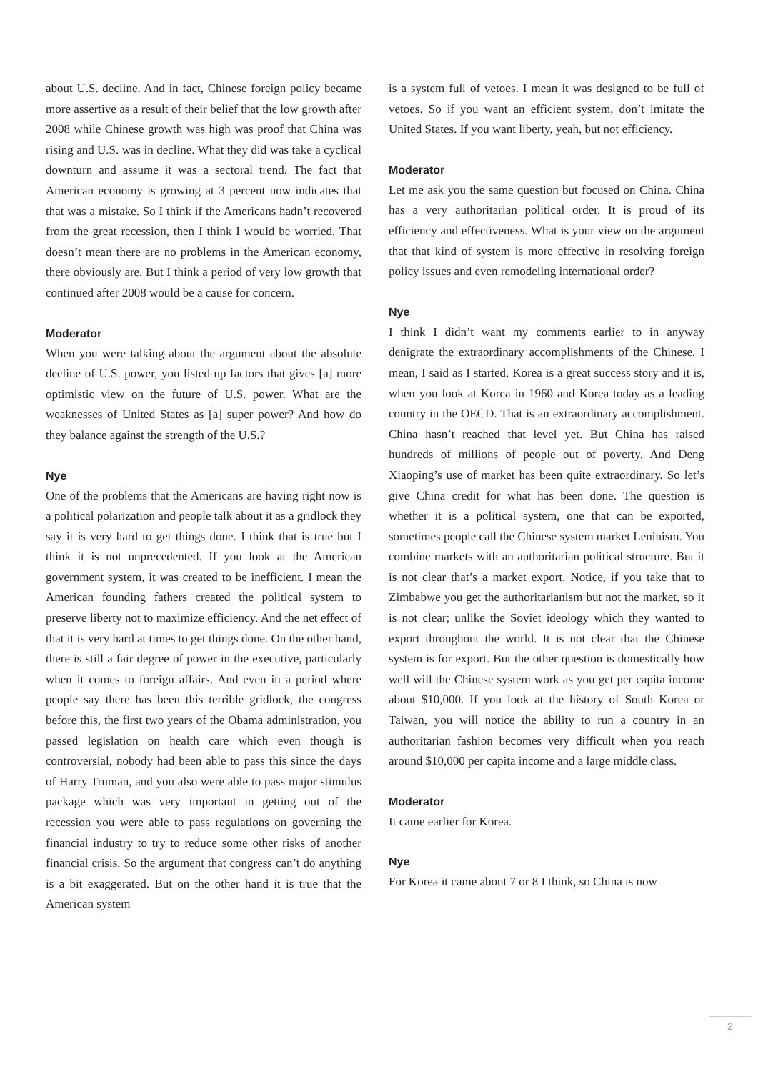about U.S. decline. And in fact, Chinese foreign policy became more assertive as a result of their belief that the low growth after 2008 while Chinese growth was high was proof that China was rising and U.S. was in decline. What they did was take a cyclical downturn and assume it was a sectoral trend. The fact that American economy is growing at 3 percent now indicates that that was a mistake. So I think if the Americans hadn’t recovered from the great recession, then I think I would be worried. That doesn’t mean there are no problems in the American economy, there obviously are. But I think a period of very low growth that continued after 2008 would be a cause for concern.
Moderator
When you were talking about the argument about the absolute decline of U.S. power, you listed up factors that gives [a] more optimistic view on the future of U.S. power. What are the weaknesses of United States as [a] super power? And how do they balance against the strength of the U.S.?
Nye
One of the problems that the Americans are having right now is a political polarization and people talk about it as a gridlock they say it is very hard to get things done. I think that is true but I think it is not unprecedented. If you look at the American government system, it was created to be inefficient. I mean the American founding fathers created the political system to preserve liberty not to maximize efficiency. And the net effect of that it is very hard at times to get things done. On the other hand, there is still a fair degree of power in the executive, particularly when it comes to foreign affairs. And even in a period where people say there has been this terrible gridlock, the congress before this, the first two years of the Obama administration, you passed legislation on health care which even though is controversial, nobody had been able to pass this since the days of Harry Truman, and you also were able to pass major stimulus package which was very important in getting out of the recession you were able to pass regulations on governing the financial industry to try to reduce some other risks of another financial crisis. So the argument that congress can’t do anything is a bit exaggerated. But on the other hand it is true that the American system
is a system full of vetoes. I mean it was designed to be full of vetoes. So if you want an efficient system, don’t imitate the United States. If you want liberty, yeah, but not efficiency.
Moderator
Let me ask you the same question but focused on China. China has a very authoritarian political order. It is proud of its efficiency and effectiveness. What is your view on the argument that that kind of system is more effective in resolving foreign policy issues and even remodeling international order?
Nye
I think I didn’t want my comments earlier to in anyway denigrate the extraordinary accomplishments of the Chinese. I mean, I said as I started, Korea is a great success story and it is, when you look at Korea in 1960 and Korea today as a leading country in the OECD. That is an extraordinary accomplishment. China hasn’t reached that level yet. But China has raised hundreds of millions of people out of poverty. And Deng Xiaoping’s use of market has been quite extraordinary. So let’s give China credit for what has been done. The question is whether it is a political system, one that can be exported, sometimes people call the Chinese system market Leninism. You combine markets with an authoritarian political structure. But it is not clear that’s a market export. Notice, if you take that to Zimbabwe you get the authoritarianism but not the market, so it is not clear; unlike the Soviet ideology which they wanted to export throughout the world. It is not clear that the Chinese system is for export. But the other question is domestically how well will the Chinese system work as you get per capita income about $10,000. If you look at the history of South Korea or Taiwan, you will notice the ability to run a country in an authoritarian fashion becomes very difficult when you reach around $10,000 per capita income and a large middle class.
Moderator
It came earlier for Korea.
Nye
For Korea it came about 7 or 8 I think, so China is now
2